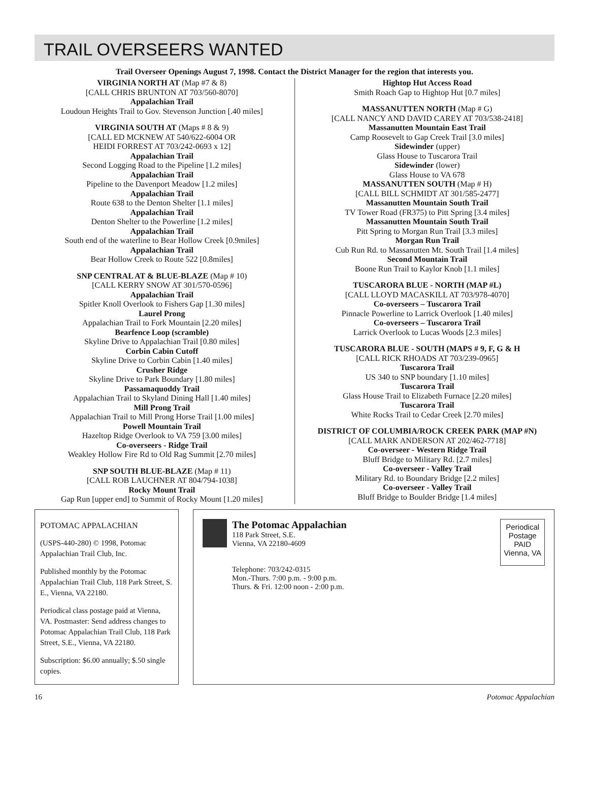TRAIL OVERSEERS WANTED
Trail Overseer Openings August 7, 1998. Contact the District Manager for the region that interests you.
VIRGINIA NORTH AT (Map #7 & 8)
[CALL CHRIS BRUNTON AT 703/560-8070]
Appalachian Trail
Loudoun Heights Trail to Gov. Stevenson Junction [.40 miles]
VIRGINIA SOUTH AT (Maps # 8 & 9)
[CALL ED MCKNEW AT 540/622-6004 OR
HEIDI FORREST AT 703/242-0693 x 12]
Appalachian Trail
Second Logging Road to the Pipeline [1.2 miles]
Appalachian Trail
Pipeline to the Davenport Meadow [1.2 miles]
Appalachian Trail
Route 638 to the Denton Shelter [1.1 miles]
Appalachian Trail
Denton Shelter to the Powerline [1.2 miles]
Appalachian Trail
South end of the waterline to Bear Hollow Creek [0.9miles]
Appalachian Trail
Bear Hollow Creek to Route 522 [0.8miles]
SNP CENTRAL AT & BLUE-BLAZE (Map # 10)
[CALL KERRY SNOW AT 301/570-0596]
Appalachian Trail
Spitler Knoll Overlook to Fishers Gap [1.30 miles]
Laurel Prong
Appalachian Trail to Fork Mountain [2.20 miles]
Bearfence Loop (scramble)
Skyline Drive to Appalachian Trail [0.80 miles]
Corbin Cabin Cutoff
Skyline Drive to Corbin Cabin [1.40 miles]
Crusher Ridge
Skyline Drive to Park Boundary [1.80 miles]
Passamaquoddy Trail
Appalachian Trail to Skyland Dining Hall [1.40 miles]
Mill Prong Trail
Appalachian Trail to Mill Prong Horse Trail [1.00 miles]
Powell Mountain Trail
Hazeltop Ridge Overlook to VA 759 [3.00 miles]
Co-overseers - Ridge Trail
Weakley Hollow Fire Rd to Old Rag Summit [2.70 miles]
SNP SOUTH BLUE-BLAZE (Map # 11)
[CALL ROB LAUCHNER AT 804/794-1038]
Rocky Mount Trail
Gap Run [upper end] to Summit of Rocky Mount [1.20 miles]
Hightop Hut Access Road
Smith Roach Gap to Hightop Hut [0.7 miles]
MASSANUTTEN NORTH (Map # G)
[CALL NANCY AND DAVID CAREY AT 703/538-2418]
Massanutten Mountain East Trail
Camp Roosevelt to Gap Creek Trail [3.0 miles]
Sidewinder (upper)
Glass House to Tuscarora Trail
Sidewinder (lower)
Glass House to VA 678
MASSANUTTEN SOUTH (Map # H)
[CALL BILL SCHMIDT AT 301/585-2477]
Massanutten Mountain South Trail
TV Tower Road (FR375) to Pitt Spring [3.4 miles]
Massanutten Mountain South Trail
Pitt Spring to Morgan Run Trail [3.3 miles]
Morgan Run Trail
Cub Run Rd. to Massanutten Mt. South Trail [1.4 miles]
Second Mountain Trail
Boone Run Trail to Kaylor Knob [1.1 miles]
TUSCARORA BLUE - NORTH (MAP #L)
[CALL LLOYD MACASKILL AT 703/978-4070]
Co-overseers – Tuscarora Trail
Pinnacle Powerline to Larrick Overlook [1.40 miles]
Co-overseers – Tuscarora Trail
Larrick Overlook to Lucas Woods [2.3 miles]
TUSCARORA BLUE - SOUTH (MAPS # 9, F, G & H
[CALL RICK RHOADS AT 703/239-0965]
Tuscarora Trail
US 340 to SNP boundary [1.10 miles]
Tuscarora Trail
Glass House Trail to Elizabeth Furnace [2.20 miles]
Tuscarora Trail
White Rocks Trail to Cedar Creek [2.70 miles]
DISTRICT OF COLUMBIA/ROCK CREEK PARK (MAP #N)
[CALL MARK ANDERSON AT 202/462-7718]
Co-overseer - Western Ridge Trail
Bluff Bridge to Military Rd. [2.7 miles]
Co-overseer - Valley Trail
Military Rd. to Boundary Bridge [2.2 miles]
Co-overseer - Valley Trail
Bluff Bridge to Boulder Bridge [1.4 miles]
POTOMAC APPALACHIAN
(USPS-440-280) © 1998, Potomac Appalachian Trail Club, Inc.
Published monthly by the Potomac Appalachian Trail Club, 118 Park Street, S. E., Vienna, VA 22180.
Periodical class postage paid at Vienna, VA. Postmaster: Send address changes to Potomac Appalachian Trail Club, 118 Park Street, S.E., Vienna, VA 22180.
Subscription: $6.00 annually; $.50 single copies.
The Potomac Appalachian
118 Park Street, S.E.
Vienna, VA 22180-4609
Telephone: 703/242-0315
Mon.-Thurs. 7:00 p.m. - 9:00 p.m.
Thurs. & Fri. 12:00 noon - 2:00 p.m.
Periodical
Postage
PAID
Vienna, VA
16 Potomac Appalachian